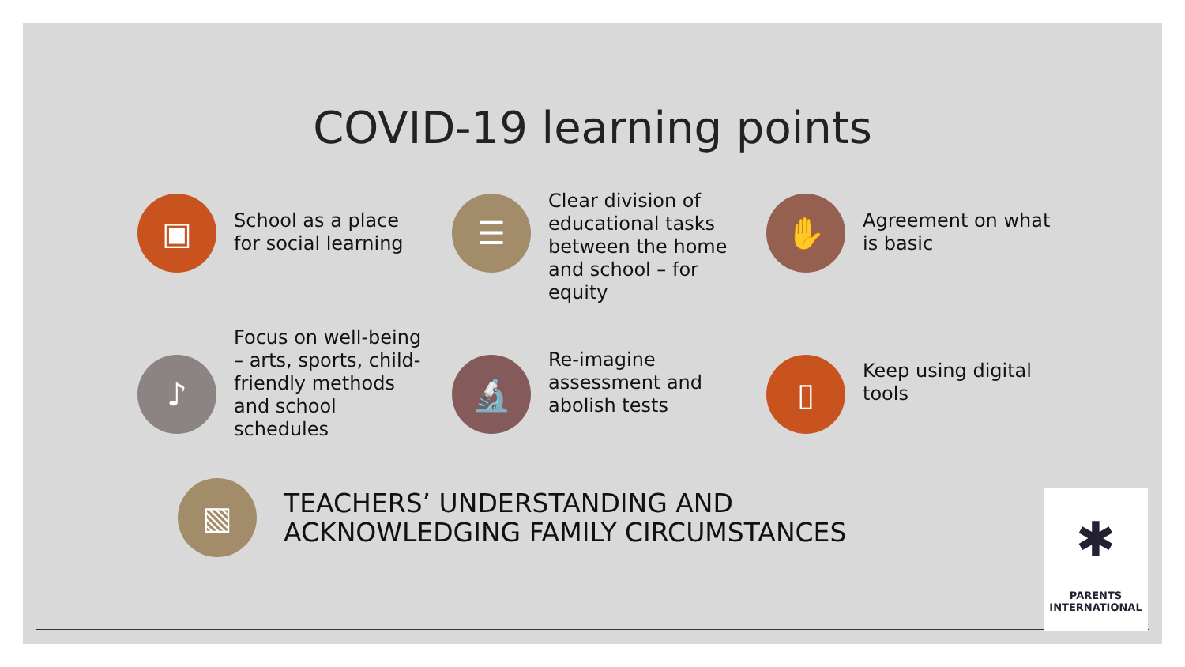COVID-19 learning points
▣
School as a place for social learning
☰
Clear division of educational tasks between the home and school – for equity
✋
Agreement on what is basic
♪
Focus on well-being – arts, sports, child-friendly methods and school schedules
🔬
Re-imagine assessment and abolish tests
▯
Keep using digital tools
▧
TEACHERS’ UNDERSTANDING AND
ACKNOWLEDGING FAMILY CIRCUMSTANCES
✱
PARENTS
INTERNATIONAL